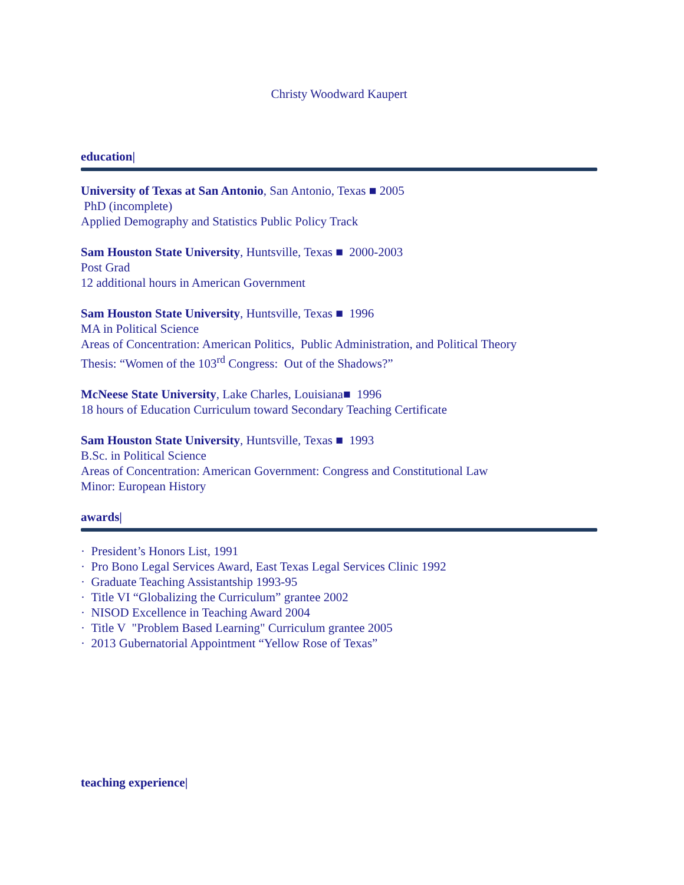Christy Woodward Kaupert
education|
University of Texas at San Antonio, San Antonio, Texas ■ 2005
PhD (incomplete)
Applied Demography and Statistics Public Policy Track
Sam Houston State University, Huntsville, Texas ■ 2000-2003
Post Grad
12 additional hours in American Government
Sam Houston State University, Huntsville, Texas ■ 1996
MA in Political Science
Areas of Concentration: American Politics, Public Administration, and Political Theory
Thesis: “Women of the 103<sup>rd</sup> Congress: Out of the Shadows?”
McNeese State University, Lake Charles, Louisiana■ 1996
18 hours of Education Curriculum toward Secondary Teaching Certificate
Sam Houston State University, Huntsville, Texas ■ 1993
B.Sc. in Political Science
Areas of Concentration: American Government: Congress and Constitutional Law
Minor: European History
awards|
· President’s Honors List, 1991
· Pro Bono Legal Services Award, East Texas Legal Services Clinic 1992
· Graduate Teaching Assistantship 1993-95
· Title VI “Globalizing the Curriculum” grantee 2002
· NISOD Excellence in Teaching Award 2004
· Title V "Problem Based Learning" Curriculum grantee 2005
· 2013 Gubernatorial Appointment “Yellow Rose of Texas”
teaching experience|